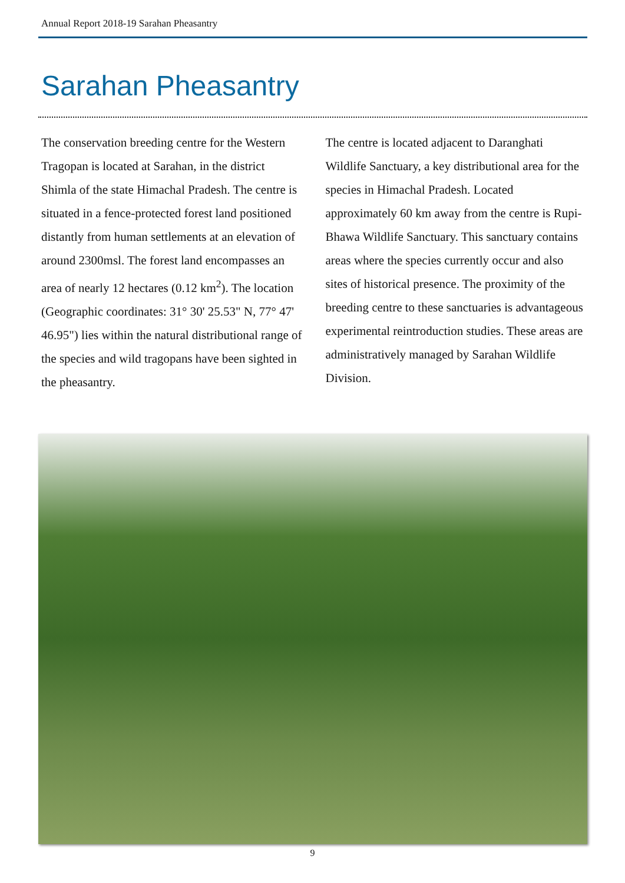Annual Report 2018-19 Sarahan Pheasantry
Sarahan Pheasantry
The conservation breeding centre for the Western Tragopan is located at Sarahan, in the district Shimla of the state Himachal Pradesh. The centre is situated in a fence-protected forest land positioned distantly from human settlements at an elevation of around 2300msl. The forest land encompasses an area of nearly 12 hectares (0.12 km<sup>2</sup>). The location (Geographic coordinates: 31° 30' 25.53" N, 77° 47' 46.95") lies within the natural distributional range of the species and wild tragopans have been sighted in the pheasantry.
The centre is located adjacent to Daranghati Wildlife Sanctuary, a key distributional area for the species in Himachal Pradesh. Located approximately 60 km away from the centre is Rupi-Bhawa Wildlife Sanctuary. This sanctuary contains areas where the species currently occur and also sites of historical presence. The proximity of the breeding centre to these sanctuaries is advantageous experimental reintroduction studies. These areas are administratively managed by Sarahan Wildlife Division.
9